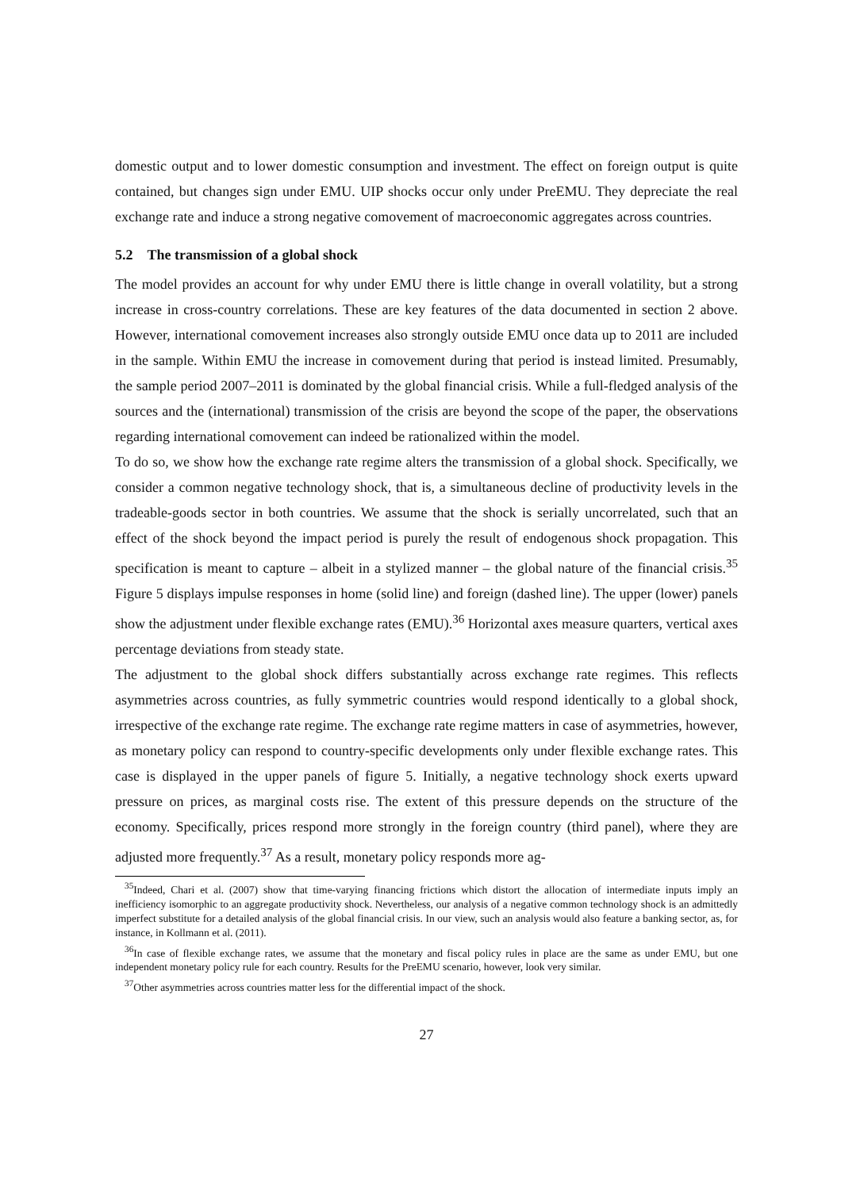domestic output and to lower domestic consumption and investment. The effect on foreign output is quite contained, but changes sign under EMU. UIP shocks occur only under PreEMU. They depreciate the real exchange rate and induce a strong negative comovement of macroeconomic aggregates across countries.
5.2 The transmission of a global shock
The model provides an account for why under EMU there is little change in overall volatility, but a strong increase in cross-country correlations. These are key features of the data documented in section 2 above. However, international comovement increases also strongly outside EMU once data up to 2011 are included in the sample. Within EMU the increase in comovement during that period is instead limited. Presumably, the sample period 2007–2011 is dominated by the global financial crisis. While a full-fledged analysis of the sources and the (international) transmission of the crisis are beyond the scope of the paper, the observations regarding international comovement can indeed be rationalized within the model.
To do so, we show how the exchange rate regime alters the transmission of a global shock. Specifically, we consider a common negative technology shock, that is, a simultaneous decline of productivity levels in the tradeable-goods sector in both countries. We assume that the shock is serially uncorrelated, such that an effect of the shock beyond the impact period is purely the result of endogenous shock propagation. This specification is meant to capture – albeit in a stylized manner – the global nature of the financial crisis.<sup>35</sup> Figure 5 displays impulse responses in home (solid line) and foreign (dashed line). The upper (lower) panels show the adjustment under flexible exchange rates (EMU).<sup>36</sup> Horizontal axes measure quarters, vertical axes percentage deviations from steady state.
The adjustment to the global shock differs substantially across exchange rate regimes. This reflects asymmetries across countries, as fully symmetric countries would respond identically to a global shock, irrespective of the exchange rate regime. The exchange rate regime matters in case of asymmetries, however, as monetary policy can respond to country-specific developments only under flexible exchange rates. This case is displayed in the upper panels of figure 5. Initially, a negative technology shock exerts upward pressure on prices, as marginal costs rise. The extent of this pressure depends on the structure of the economy. Specifically, prices respond more strongly in the foreign country (third panel), where they are adjusted more frequently.<sup>37</sup> As a result, monetary policy responds more ag-
<sup>35</sup> Indeed, Chari et al. (2007) show that time-varying financing frictions which distort the allocation of intermediate inputs imply an inefficiency isomorphic to an aggregate productivity shock. Nevertheless, our analysis of a negative common technology shock is an admittedly imperfect substitute for a detailed analysis of the global financial crisis. In our view, such an analysis would also feature a banking sector, as, for instance, in Kollmann et al. (2011).
<sup>36</sup> In case of flexible exchange rates, we assume that the monetary and fiscal policy rules in place are the same as under EMU, but one independent monetary policy rule for each country. Results for the PreEMU scenario, however, look very similar.
<sup>37</sup> Other asymmetries across countries matter less for the differential impact of the shock.
27